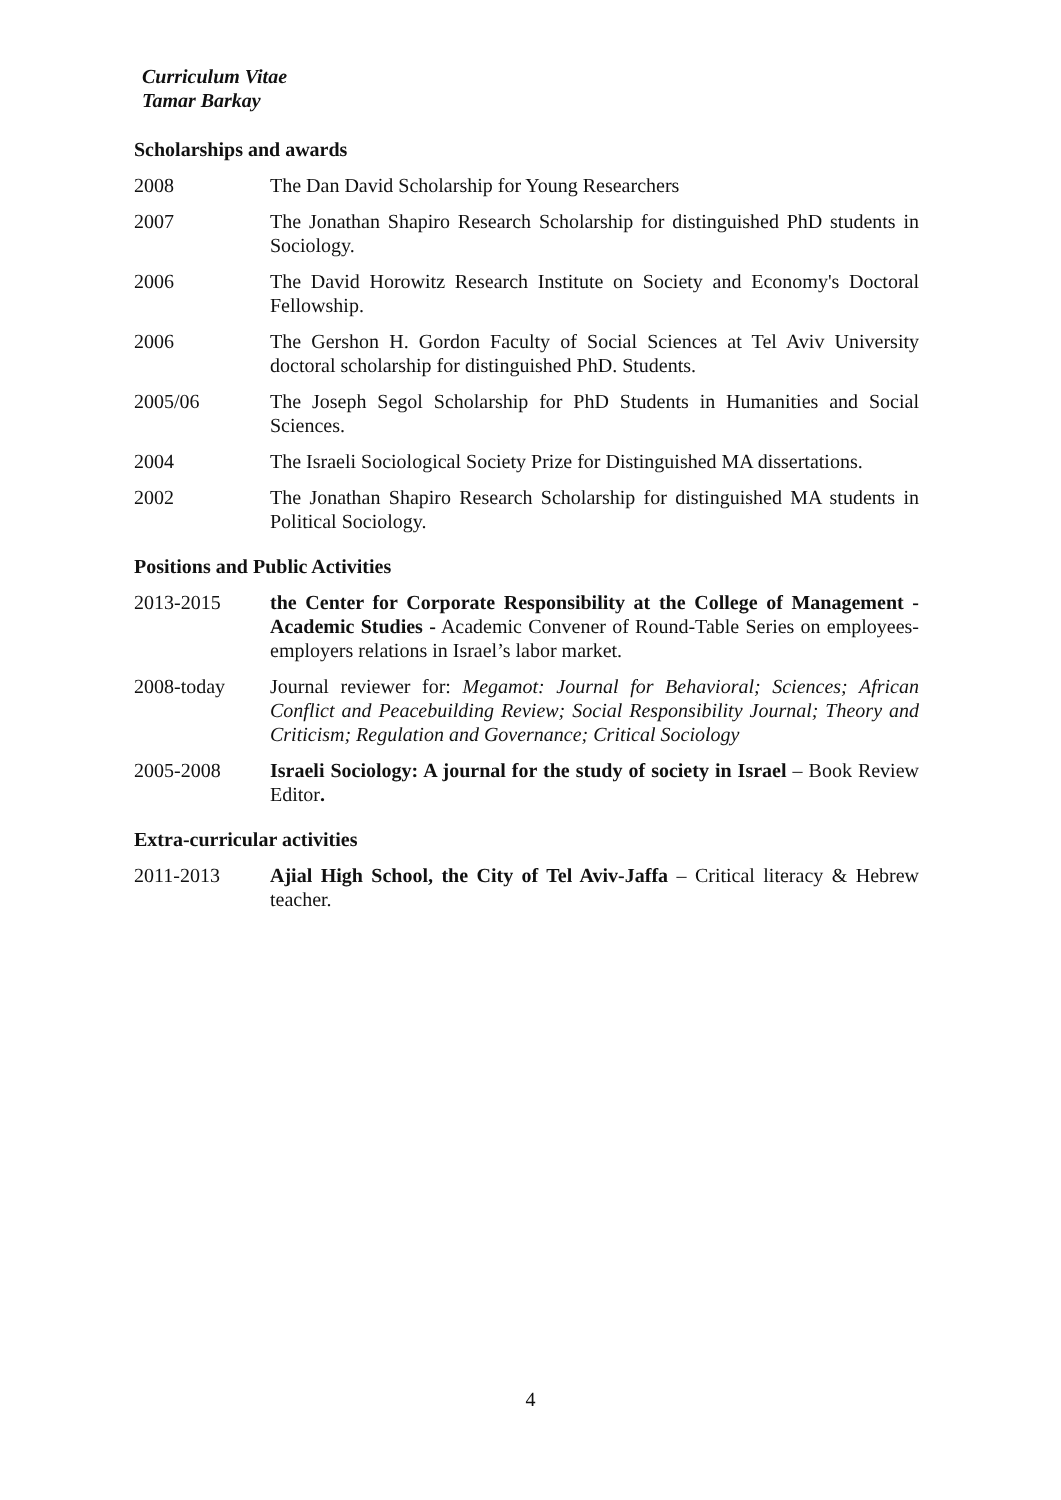Curriculum Vitae
Tamar Barkay
Scholarships and awards
2008 The Dan David Scholarship for Young Researchers
2007 The Jonathan Shapiro Research Scholarship for distinguished PhD students in Sociology.
2006 The David Horowitz Research Institute on Society and Economy's Doctoral Fellowship.
2006 The Gershon H. Gordon Faculty of Social Sciences at Tel Aviv University doctoral scholarship for distinguished PhD. Students.
2005/06 The Joseph Segol Scholarship for PhD Students in Humanities and Social Sciences.
2004 The Israeli Sociological Society Prize for Distinguished MA dissertations.
2002 The Jonathan Shapiro Research Scholarship for distinguished MA students in Political Sociology.
Positions and Public Activities
2013-2015 the Center for Corporate Responsibility at the College of Management - Academic Studies - Academic Convener of Round-Table Series on employees-employers relations in Israel’s labor market.
2008-today Journal reviewer for: Megamot: Journal for Behavioral; Sciences; African Conflict and Peacebuilding Review; Social Responsibility Journal; Theory and Criticism; Regulation and Governance; Critical Sociology
2005-2008 Israeli Sociology: A journal for the study of society in Israel – Book Review Editor.
Extra-curricular activities
2011-2013 Ajial High School, the City of Tel Aviv-Jaffa – Critical literacy & Hebrew teacher.
4